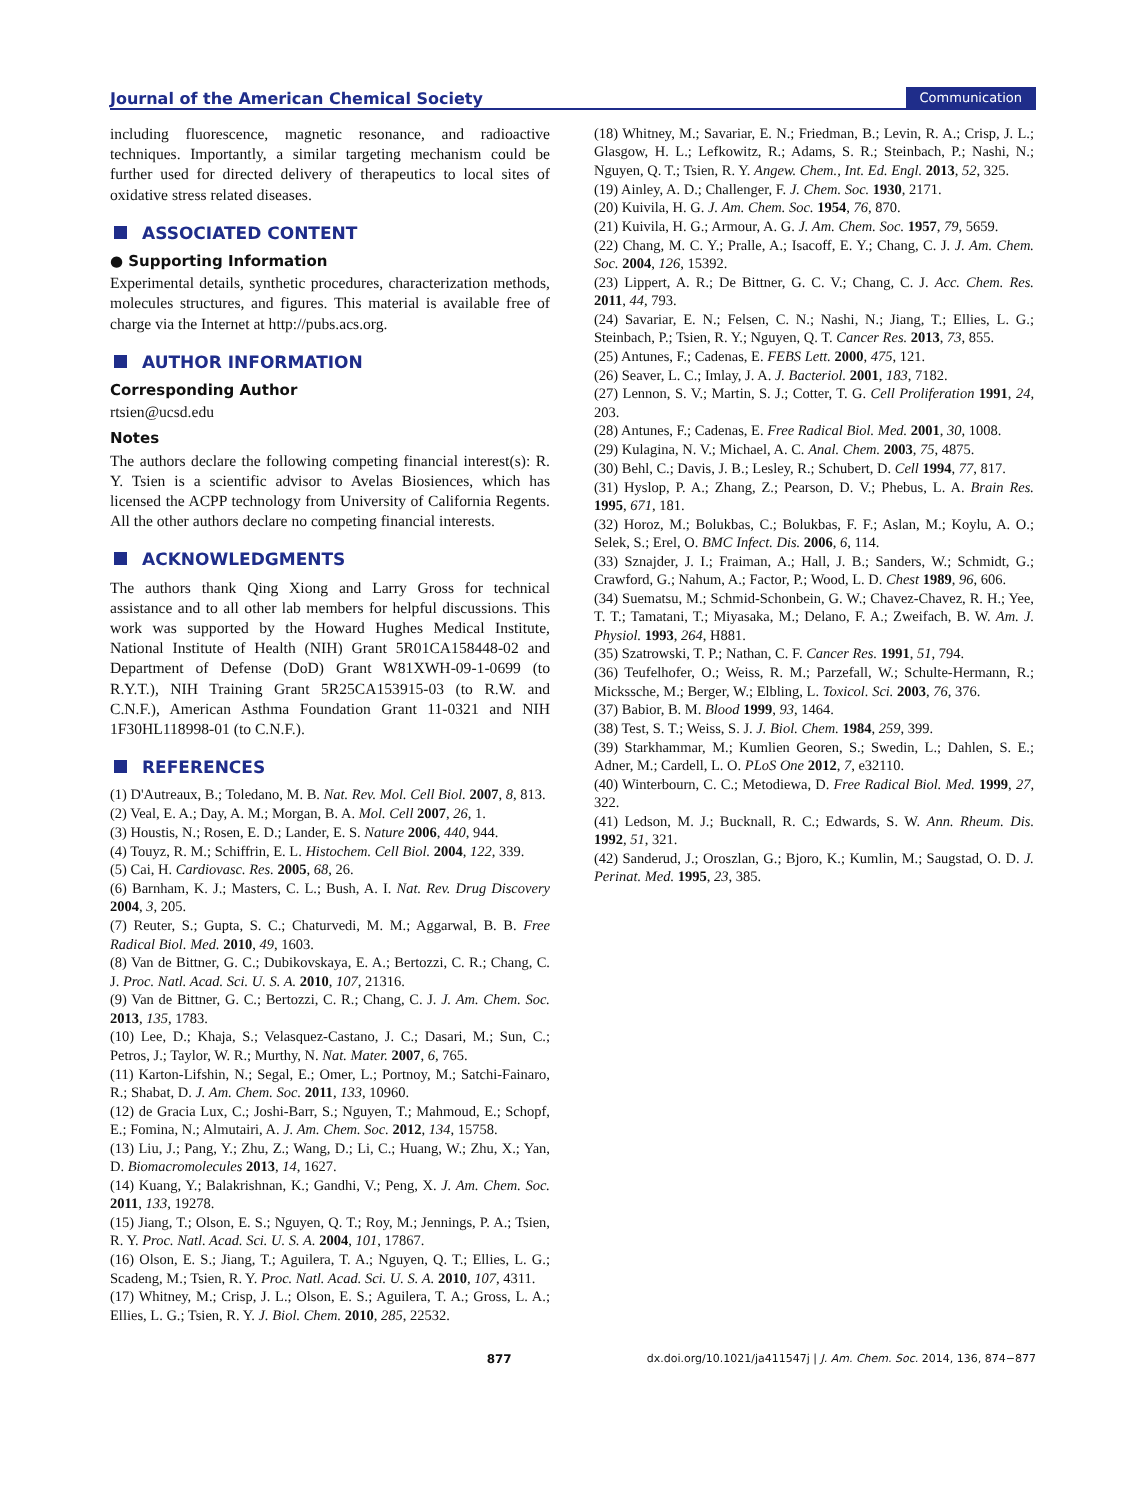Journal of the American Chemical Society Communication
including fluorescence, magnetic resonance, and radioactive techniques. Importantly, a similar targeting mechanism could be further used for directed delivery of therapeutics to local sites of oxidative stress related diseases.
ASSOCIATED CONTENT
● Supporting Information
Experimental details, synthetic procedures, characterization methods, molecules structures, and figures. This material is available free of charge via the Internet at http://pubs.acs.org.
AUTHOR INFORMATION
Corresponding Author
rtsien@ucsd.edu
Notes
The authors declare the following competing financial interest(s): R. Y. Tsien is a scientific advisor to Avelas Biosiences, which has licensed the ACPP technology from University of California Regents. All the other authors declare no competing financial interests.
ACKNOWLEDGMENTS
The authors thank Qing Xiong and Larry Gross for technical assistance and to all other lab members for helpful discussions. This work was supported by the Howard Hughes Medical Institute, National Institute of Health (NIH) Grant 5R01CA158448-02 and Department of Defense (DoD) Grant W81XWH-09-1-0699 (to R.Y.T.), NIH Training Grant 5R25CA153915-03 (to R.W. and C.N.F.), American Asthma Foundation Grant 11-0321 and NIH 1F30HL118998-01 (to C.N.F.).
REFERENCES
(1) D'Autreaux, B.; Toledano, M. B. Nat. Rev. Mol. Cell Biol. 2007, 8, 813.
(2) Veal, E. A.; Day, A. M.; Morgan, B. A. Mol. Cell 2007, 26, 1.
(3) Houstis, N.; Rosen, E. D.; Lander, E. S. Nature 2006, 440, 944.
(4) Touyz, R. M.; Schiffrin, E. L. Histochem. Cell Biol. 2004, 122, 339.
(5) Cai, H. Cardiovasc. Res. 2005, 68, 26.
(6) Barnham, K. J.; Masters, C. L.; Bush, A. I. Nat. Rev. Drug Discovery 2004, 3, 205.
(7) Reuter, S.; Gupta, S. C.; Chaturvedi, M. M.; Aggarwal, B. B. Free Radical Biol. Med. 2010, 49, 1603.
(8) Van de Bittner, G. C.; Dubikovskaya, E. A.; Bertozzi, C. R.; Chang, C. J. Proc. Natl. Acad. Sci. U. S. A. 2010, 107, 21316.
(9) Van de Bittner, G. C.; Bertozzi, C. R.; Chang, C. J. J. Am. Chem. Soc. 2013, 135, 1783.
(10) Lee, D.; Khaja, S.; Velasquez-Castano, J. C.; Dasari, M.; Sun, C.; Petros, J.; Taylor, W. R.; Murthy, N. Nat. Mater. 2007, 6, 765.
(11) Karton-Lifshin, N.; Segal, E.; Omer, L.; Portnoy, M.; Satchi-Fainaro, R.; Shabat, D. J. Am. Chem. Soc. 2011, 133, 10960.
(12) de Gracia Lux, C.; Joshi-Barr, S.; Nguyen, T.; Mahmoud, E.; Schopf, E.; Fomina, N.; Almutairi, A. J. Am. Chem. Soc. 2012, 134, 15758.
(13) Liu, J.; Pang, Y.; Zhu, Z.; Wang, D.; Li, C.; Huang, W.; Zhu, X.; Yan, D. Biomacromolecules 2013, 14, 1627.
(14) Kuang, Y.; Balakrishnan, K.; Gandhi, V.; Peng, X. J. Am. Chem. Soc. 2011, 133, 19278.
(15) Jiang, T.; Olson, E. S.; Nguyen, Q. T.; Roy, M.; Jennings, P. A.; Tsien, R. Y. Proc. Natl. Acad. Sci. U. S. A. 2004, 101, 17867.
(16) Olson, E. S.; Jiang, T.; Aguilera, T. A.; Nguyen, Q. T.; Ellies, L. G.; Scadeng, M.; Tsien, R. Y. Proc. Natl. Acad. Sci. U. S. A. 2010, 107, 4311.
(17) Whitney, M.; Crisp, J. L.; Olson, E. S.; Aguilera, T. A.; Gross, L. A.; Ellies, L. G.; Tsien, R. Y. J. Biol. Chem. 2010, 285, 22532.
(18) Whitney, M.; Savariar, E. N.; Friedman, B.; Levin, R. A.; Crisp, J. L.; Glasgow, H. L.; Lefkowitz, R.; Adams, S. R.; Steinbach, P.; Nashi, N.; Nguyen, Q. T.; Tsien, R. Y. Angew. Chem., Int. Ed. Engl. 2013, 52, 325.
(19) Ainley, A. D.; Challenger, F. J. Chem. Soc. 1930, 2171.
(20) Kuivila, H. G. J. Am. Chem. Soc. 1954, 76, 870.
(21) Kuivila, H. G.; Armour, A. G. J. Am. Chem. Soc. 1957, 79, 5659.
(22) Chang, M. C. Y.; Pralle, A.; Isacoff, E. Y.; Chang, C. J. J. Am. Chem. Soc. 2004, 126, 15392.
(23) Lippert, A. R.; De Bittner, G. C. V.; Chang, C. J. Acc. Chem. Res. 2011, 44, 793.
(24) Savariar, E. N.; Felsen, C. N.; Nashi, N.; Jiang, T.; Ellies, L. G.; Steinbach, P.; Tsien, R. Y.; Nguyen, Q. T. Cancer Res. 2013, 73, 855.
(25) Antunes, F.; Cadenas, E. FEBS Lett. 2000, 475, 121.
(26) Seaver, L. C.; Imlay, J. A. J. Bacteriol. 2001, 183, 7182.
(27) Lennon, S. V.; Martin, S. J.; Cotter, T. G. Cell Proliferation 1991, 24, 203.
(28) Antunes, F.; Cadenas, E. Free Radical Biol. Med. 2001, 30, 1008.
(29) Kulagina, N. V.; Michael, A. C. Anal. Chem. 2003, 75, 4875.
(30) Behl, C.; Davis, J. B.; Lesley, R.; Schubert, D. Cell 1994, 77, 817.
(31) Hyslop, P. A.; Zhang, Z.; Pearson, D. V.; Phebus, L. A. Brain Res. 1995, 671, 181.
(32) Horoz, M.; Bolukbas, C.; Bolukbas, F. F.; Aslan, M.; Koylu, A. O.; Selek, S.; Erel, O. BMC Infect. Dis. 2006, 6, 114.
(33) Sznajder, J. I.; Fraiman, A.; Hall, J. B.; Sanders, W.; Schmidt, G.; Crawford, G.; Nahum, A.; Factor, P.; Wood, L. D. Chest 1989, 96, 606.
(34) Suematsu, M.; Schmid-Schonbein, G. W.; Chavez-Chavez, R. H.; Yee, T. T.; Tamatani, T.; Miyasaka, M.; Delano, F. A.; Zweifach, B. W. Am. J. Physiol. 1993, 264, H881.
(35) Szatrowski, T. P.; Nathan, C. F. Cancer Res. 1991, 51, 794.
(36) Teufelhofer, O.; Weiss, R. M.; Parzefall, W.; Schulte-Hermann, R.; Mickssche, M.; Berger, W.; Elbling, L. Toxicol. Sci. 2003, 76, 376.
(37) Babior, B. M. Blood 1999, 93, 1464.
(38) Test, S. T.; Weiss, S. J. J. Biol. Chem. 1984, 259, 399.
(39) Starkhammar, M.; Kumlien Georen, S.; Swedin, L.; Dahlen, S. E.; Adner, M.; Cardell, L. O. PLoS One 2012, 7, e32110.
(40) Winterbourn, C. C.; Metodiewa, D. Free Radical Biol. Med. 1999, 27, 322.
(41) Ledson, M. J.; Bucknall, R. C.; Edwards, S. W. Ann. Rheum. Dis. 1992, 51, 321.
(42) Sanderud, J.; Oroszlan, G.; Bjoro, K.; Kumlin, M.; Saugstad, O. D. J. Perinat. Med. 1995, 23, 385.
877 dx.doi.org/10.1021/ja411547j | J. Am. Chem. Soc. 2014, 136, 874−877